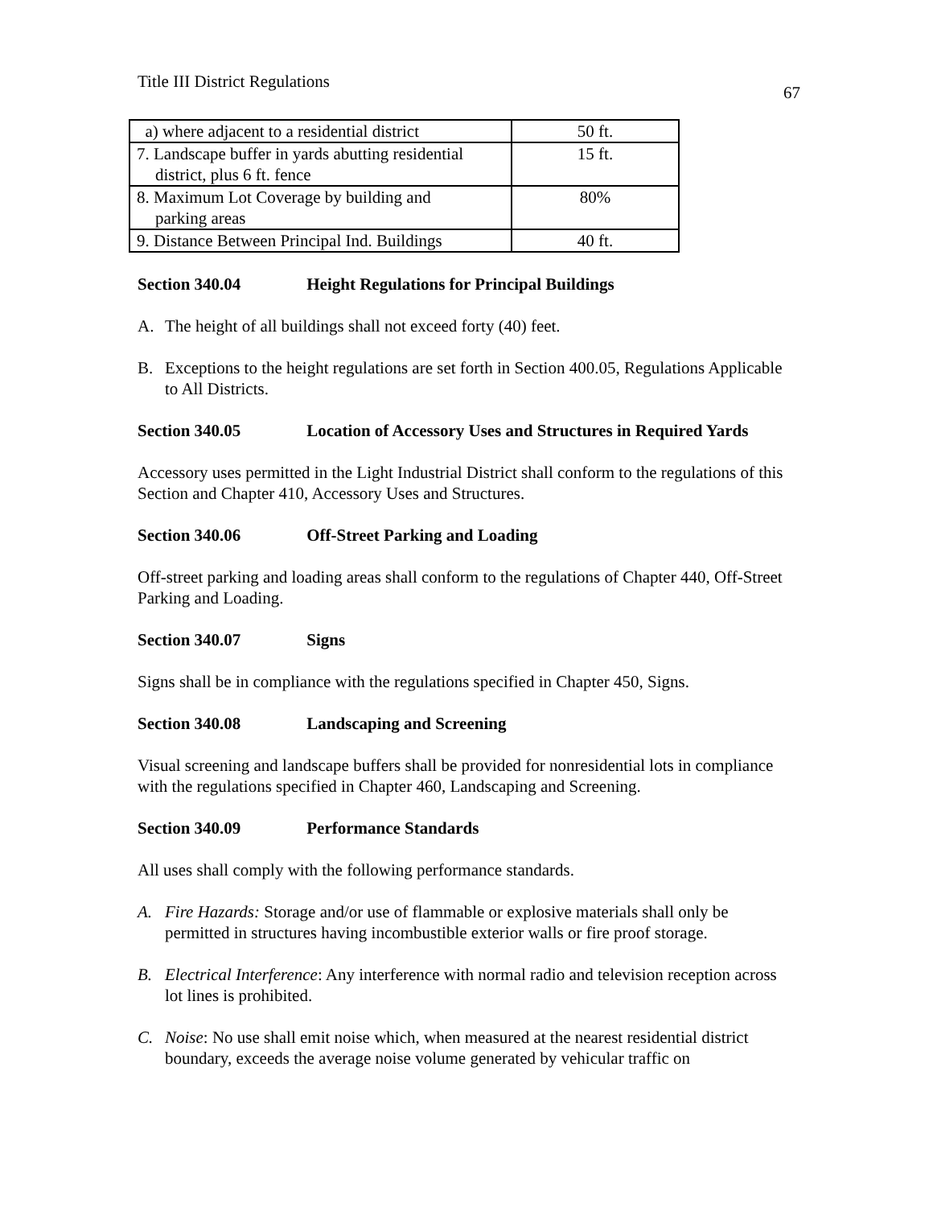Title III District Regulations
67
| a) where adjacent to a residential district | 50 ft. |
| 7. Landscape buffer in yards abutting residential district, plus 6 ft. fence | 15 ft. |
| 8. Maximum Lot Coverage by building and parking areas | 80% |
| 9. Distance Between Principal Ind. Buildings | 40 ft. |
Section 340.04 Height Regulations for Principal Buildings
A. The height of all buildings shall not exceed forty (40) feet.
B. Exceptions to the height regulations are set forth in Section 400.05, Regulations Applicable to All Districts.
Section 340.05 Location of Accessory Uses and Structures in Required Yards
Accessory uses permitted in the Light Industrial District shall conform to the regulations of this Section and Chapter 410, Accessory Uses and Structures.
Section 340.06 Off-Street Parking and Loading
Off-street parking and loading areas shall conform to the regulations of Chapter 440, Off-Street Parking and Loading.
Section 340.07 Signs
Signs shall be in compliance with the regulations specified in Chapter 450, Signs.
Section 340.08 Landscaping and Screening
Visual screening and landscape buffers shall be provided for nonresidential lots in compliance with the regulations specified in Chapter 460, Landscaping and Screening.
Section 340.09 Performance Standards
All uses shall comply with the following performance standards.
A. Fire Hazards: Storage and/or use of flammable or explosive materials shall only be permitted in structures having incombustible exterior walls or fire proof storage.
B. Electrical Interference: Any interference with normal radio and television reception across lot lines is prohibited.
C. Noise: No use shall emit noise which, when measured at the nearest residential district boundary, exceeds the average noise volume generated by vehicular traffic on